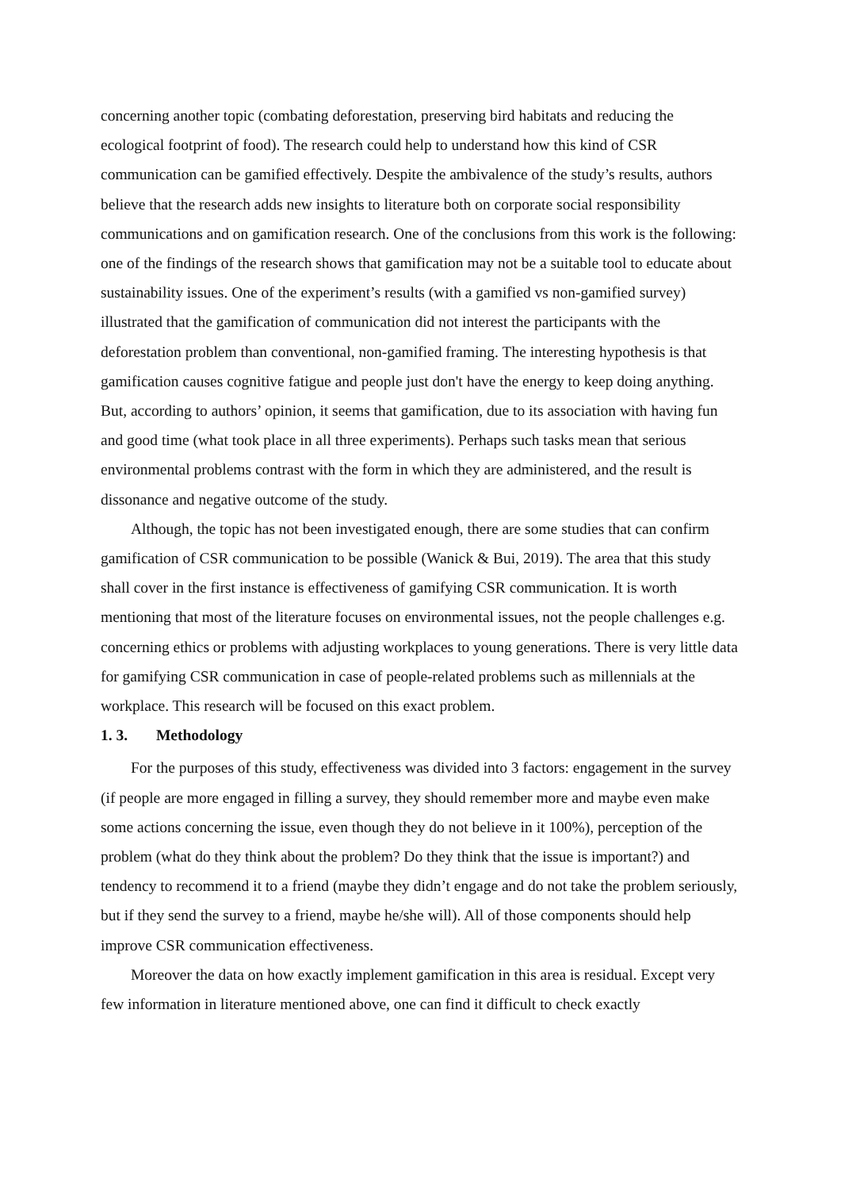concerning another topic (combating deforestation, preserving bird habitats and reducing the ecological footprint of food). The research could help to understand how this kind of CSR communication can be gamified effectively. Despite the ambivalence of the study’s results, authors believe that the research adds new insights to literature both on corporate social responsibility communications and on gamification research. One of the conclusions from this work is the following: one of the findings of the research shows that gamification may not be a suitable tool to educate about sustainability issues. One of the experiment’s results (with a gamified vs non-gamified survey) illustrated that the gamification of communication did not interest the participants with the deforestation problem than conventional, non-gamified framing. The interesting hypothesis is that gamification causes cognitive fatigue and people just don't have the energy to keep doing anything. But, according to authors’ opinion, it seems that gamification, due to its association with having fun and good time (what took place in all three experiments). Perhaps such tasks mean that serious environmental problems contrast with the form in which they are administered, and the result is dissonance and negative outcome of the study.
Although, the topic has not been investigated enough, there are some studies that can confirm gamification of CSR communication to be possible (Wanick & Bui, 2019). The area that this study shall cover in the first instance is effectiveness of gamifying CSR communication. It is worth mentioning that most of the literature focuses on environmental issues, not the people challenges e.g. concerning ethics or problems with adjusting workplaces to young generations. There is very little data for gamifying CSR communication in case of people-related problems such as millennials at the workplace. This research will be focused on this exact problem.
1. 3. Methodology
For the purposes of this study, effectiveness was divided into 3 factors: engagement in the survey (if people are more engaged in filling a survey, they should remember more and maybe even make some actions concerning the issue, even though they do not believe in it 100%), perception of the problem (what do they think about the problem? Do they think that the issue is important?) and tendency to recommend it to a friend (maybe they didn’t engage and do not take the problem seriously, but if they send the survey to a friend, maybe he/she will). All of those components should help improve CSR communication effectiveness.
Moreover the data on how exactly implement gamification in this area is residual. Except very few information in literature mentioned above, one can find it difficult to check exactly